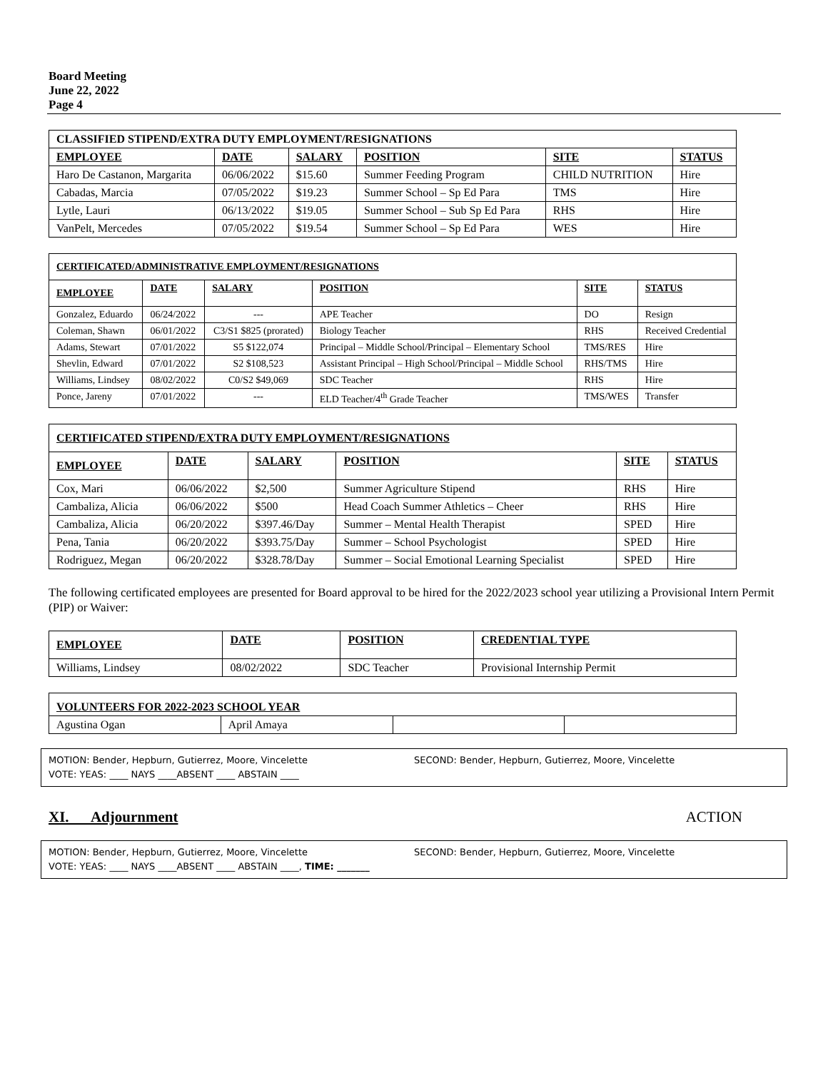Board Meeting
June 22, 2022
Page 4
| CLASSIFIED STIPEND/EXTRA DUTY EMPLOYMENT/RESIGNATIONS | | | | | |
| --- | --- | --- | --- | --- | --- |
| EMPLOYEE | DATE | SALARY | POSITION | SITE | STATUS |
| Haro De Castanon, Margarita | 06/06/2022 | $15.60 | Summer Feeding Program | CHILD NUTRITION | Hire |
| Cabadas, Marcia | 07/05/2022 | $19.23 | Summer School – Sp Ed Para | TMS | Hire |
| Lytle, Lauri | 06/13/2022 | $19.05 | Summer School – Sub Sp Ed Para | RHS | Hire |
| VanPelt, Mercedes | 07/05/2022 | $19.54 | Summer School – Sp Ed Para | WES | Hire |
| CERTIFICATED/ADMINISTRATIVE EMPLOYMENT/RESIGNATIONS | | | | | |
| --- | --- | --- | --- | --- | --- |
| EMPLOYEE | DATE | SALARY | POSITION | SITE | STATUS |
| Gonzalez, Eduardo | 06/24/2022 | --- | APE Teacher | DO | Resign |
| Coleman, Shawn | 06/01/2022 | C3/S1 $825 (prorated) | Biology Teacher | RHS | Received Credential |
| Adams, Stewart | 07/01/2022 | S5 $122,074 | Principal – Middle School/Principal – Elementary School | TMS/RES | Hire |
| Shevlin, Edward | 07/01/2022 | S2 $108,523 | Assistant Principal – High School/Principal – Middle School | RHS/TMS | Hire |
| Williams, Lindsey | 08/02/2022 | C0/S2 $49,069 | SDC Teacher | RHS | Hire |
| Ponce, Jareny | 07/01/2022 | --- | ELD Teacher/4<sup>th</sup> Grade Teacher | TMS/WES | Transfer |
| CERTIFICATED STIPEND/EXTRA DUTY EMPLOYMENT/RESIGNATIONS | | | | | |
| --- | --- | --- | --- | --- | --- |
| EMPLOYEE | DATE | SALARY | POSITION | SITE | STATUS |
| Cox, Mari | 06/06/2022 | $2,500 | Summer Agriculture Stipend | RHS | Hire |
| Cambaliza, Alicia | 06/06/2022 | $500 | Head Coach Summer Athletics – Cheer | RHS | Hire |
| Cambaliza, Alicia | 06/20/2022 | $397.46/Day | Summer – Mental Health Therapist | SPED | Hire |
| Pena, Tania | 06/20/2022 | $393.75/Day | Summer – School Psychologist | SPED | Hire |
| Rodriguez, Megan | 06/20/2022 | $328.78/Day | Summer – Social Emotional Learning Specialist | SPED | Hire |
The following certificated employees are presented for Board approval to be hired for the 2022/2023 school year utilizing a Provisional Intern Permit (PIP) or Waiver:
| EMPLOYEE | DATE | POSITION | CREDENTIAL TYPE |
| --- | --- | --- | --- |
| Williams, Lindsey | 08/02/2022 | SDC Teacher | Provisional Internship Permit |
| VOLUNTEERS FOR 2022-2023 SCHOOL YEAR | | | |
| --- | --- | --- | --- |
| Agustina Ogan | April Amaya | | |
MOTION: Bender, Hepburn, Gutierrez, Moore, Vincelette
VOTE: YEAS: ____ NAYS ____ABSENT ____ ABSTAIN ____
SECOND: Bender, Hepburn, Gutierrez, Moore, Vincelette
XI. Adjournment ACTION
MOTION: Bender, Hepburn, Gutierrez, Moore, Vincelette
VOTE: YEAS: ____ NAYS ____ABSENT ____ ABSTAIN ____, TIME: _______
SECOND: Bender, Hepburn, Gutierrez, Moore, Vincelette